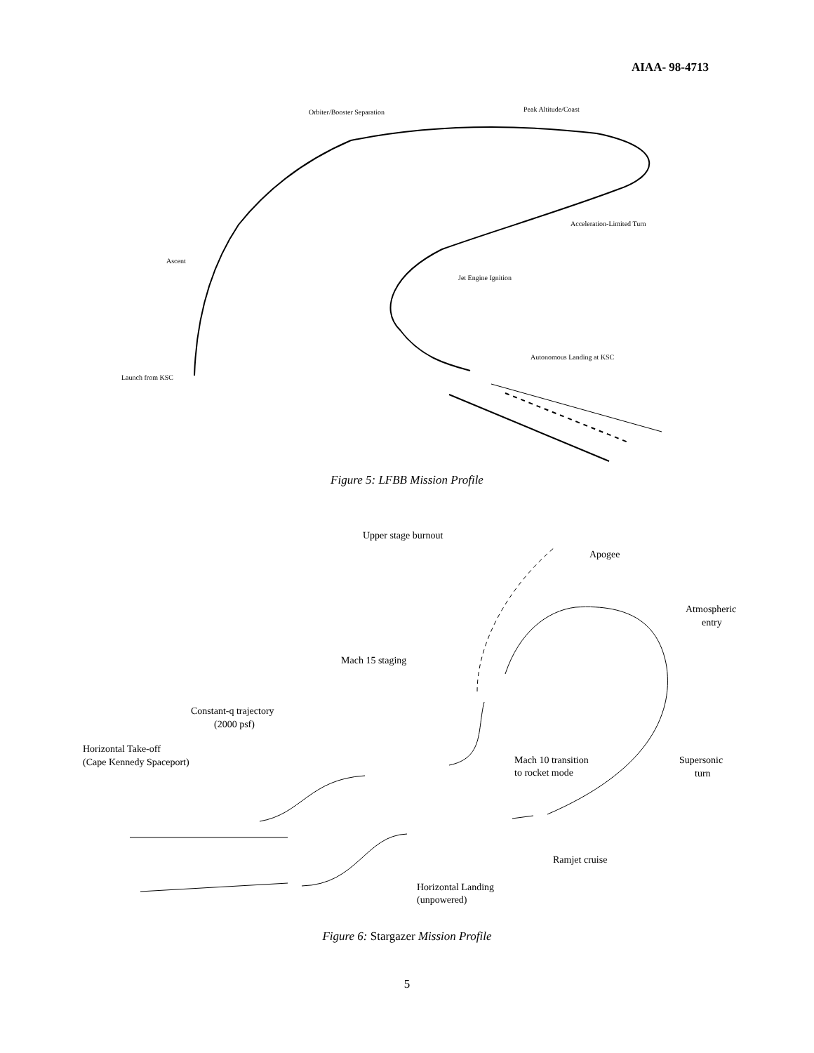AIAA- 98-4713
Orbiter/Booster Separation
Peak Altitude/Coast
Acceleration-Limited Turn
Ascent
Jet Engine Ignition
Autonomous Landing at KSC
Launch from KSC
Upper stage burnout
Apogee
Atmospheric
entry
Mach 15 staging
Constant-q trajectory
(2000 psf)
Horizontal Take-off
(Cape Kennedy Spaceport)
Mach 10 transition
to rocket mode
Supersonic
turn
Ramjet cruise
Horizontal Landing
(unpowered)
Figure 5: LFBB Mission Profile
Figure 6: Stargazer Mission Profile
5